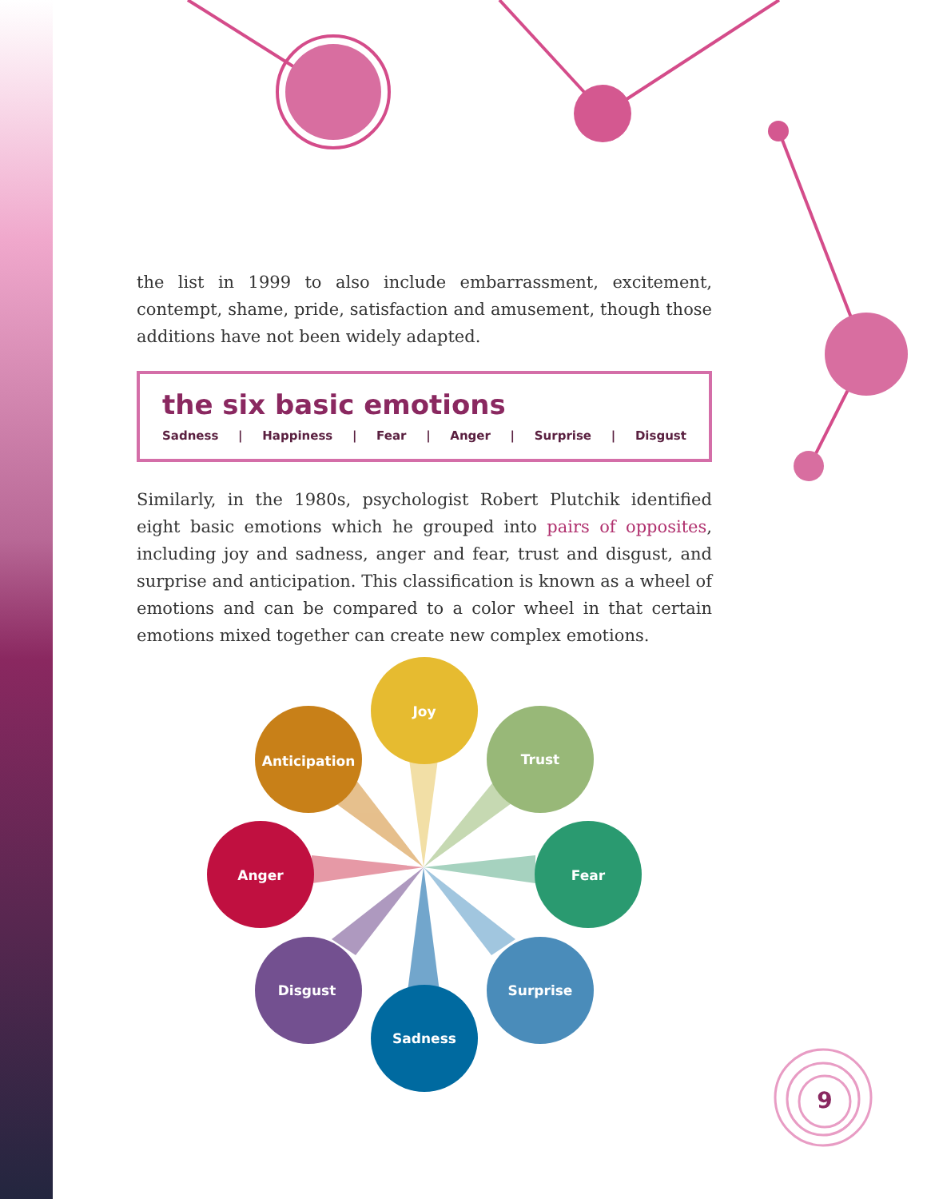the list in 1999 to also include embarrassment, excitement, contempt, shame, pride, satisfaction and amusement, though those additions have not been widely adapted.
the six basic emotions
Sadness | Happiness | Fear | Anger | Surprise | Disgust
Similarly, in the 1980s, psychologist Robert Plutchik identified eight basic emotions which he grouped into pairs of opposites, including joy and sadness, anger and fear, trust and disgust, and surprise and anticipation. This classification is known as a wheel of emotions and can be compared to a color wheel in that certain emotions mixed together can create new complex emotions.
Joy
Anticipation Trust
Anger Fear
Disgust Surprise
Sadness
9